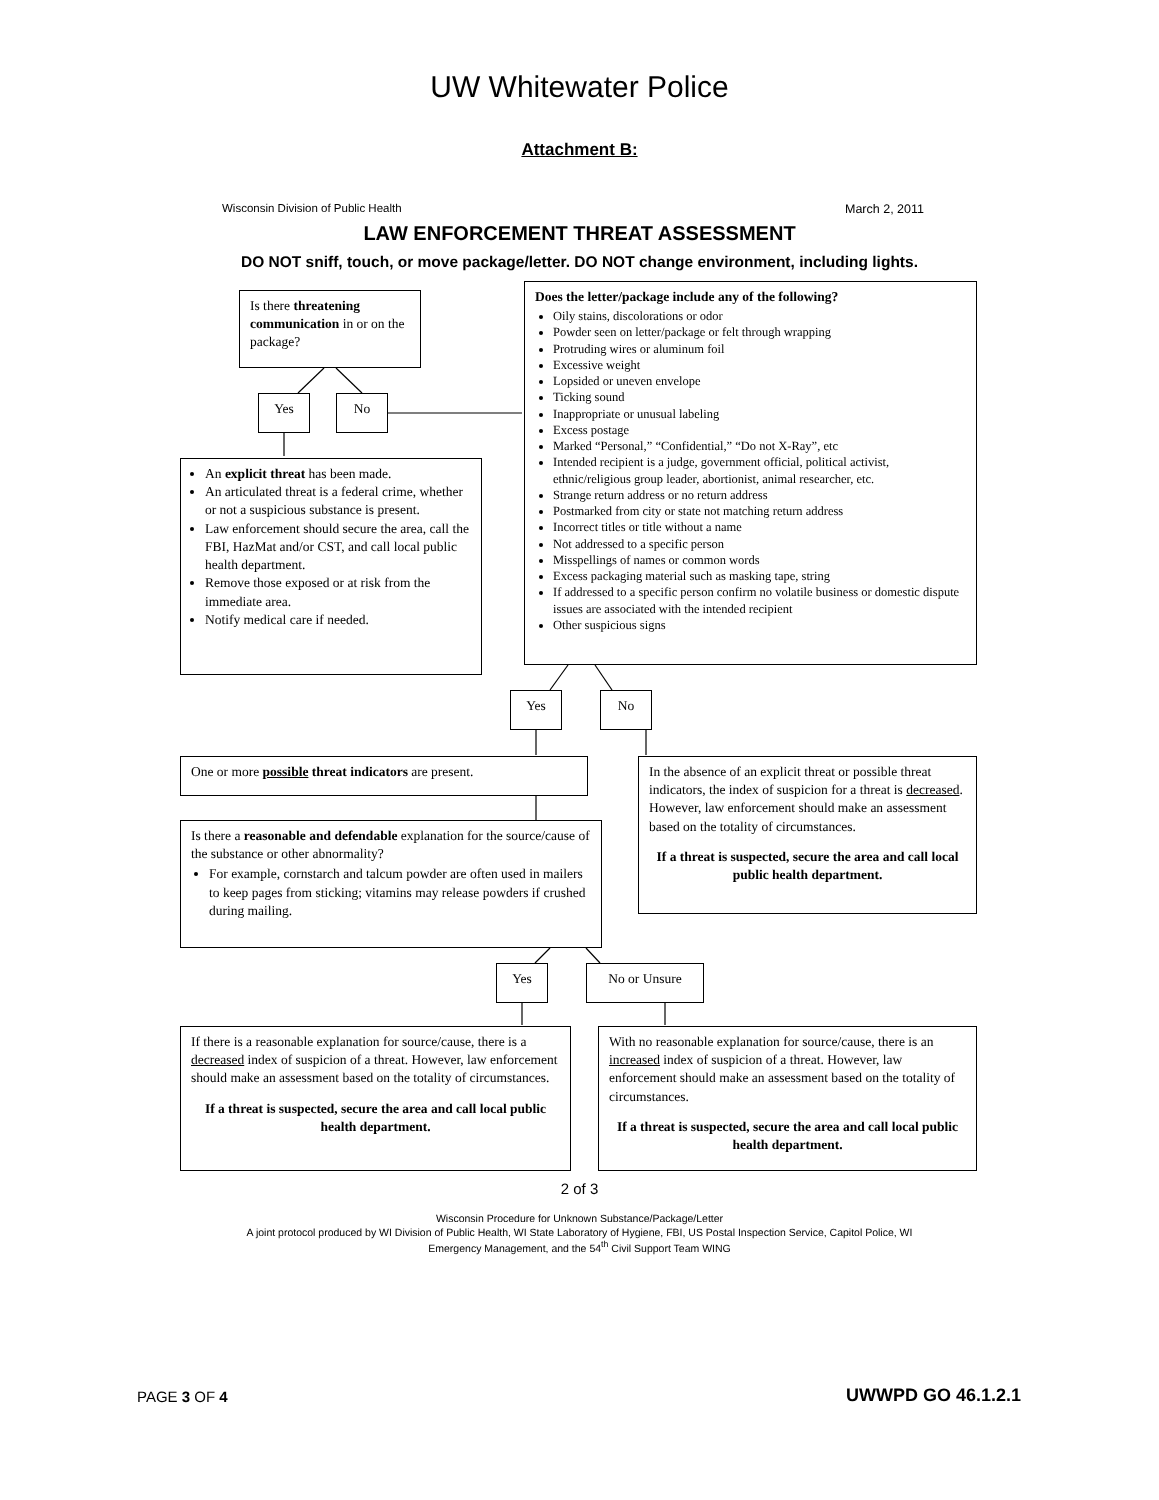UW Whitewater Police
Attachment B:
Wisconsin Division of Public Health
March 2, 2011
LAW ENFORCEMENT THREAT ASSESSMENT
DO NOT sniff, touch, or move package/letter. DO NOT change environment, including lights.
Is there threatening communication in or on the package?
Yes No
An explicit threat has been made.
An articulated threat is a federal crime, whether or not a suspicious substance is present.
Law enforcement should secure the area, call the FBI, HazMat and/or CST, and call local public health department.
Remove those exposed or at risk from the immediate area.
Notify medical care if needed.
Does the letter/package include any of the following?
Oily stains, discolorations or odor
Powder seen on letter/package or felt through wrapping
Protruding wires or aluminum foil
Excessive weight
Lopsided or uneven envelope
Ticking sound
Inappropriate or unusual labeling
Excess postage
Marked “Personal,” “Confidential,” “Do not X-Ray”, etc
Intended recipient is a judge, government official, political activist, ethnic/religious group leader, abortionist, animal researcher, etc.
Strange return address or no return address
Postmarked from city or state not matching return address
Incorrect titles or title without a name
Not addressed to a specific person
Misspellings of names or common words
Excess packaging material such as masking tape, string
If addressed to a specific person confirm no volatile business or domestic dispute issues are associated with the intended recipient
Other suspicious signs
Yes No
One or more possible threat indicators are present.
In the absence of an explicit threat or possible threat indicators, the index of suspicion for a threat is decreased. However, law enforcement should make an assessment based on the totality of circumstances.
If a threat is suspected, secure the area and call local public health department.
Is there a reasonable and defendable explanation for the source/cause of the substance or other abnormality?
For example, cornstarch and talcum powder are often used in mailers to keep pages from sticking; vitamins may release powders if crushed during mailing.
Yes No or Unsure
If there is a reasonable explanation for source/cause, there is a decreased index of suspicion of a threat. However, law enforcement should make an assessment based on the totality of circumstances.
If a threat is suspected, secure the area and call local public health department.
With no reasonable explanation for source/cause, there is an increased index of suspicion of a threat. However, law enforcement should make an assessment based on the totality of circumstances.
If a threat is suspected, secure the area and call local public health department.
2 of 3
Wisconsin Procedure for Unknown Substance/Package/Letter
A joint protocol produced by WI Division of Public Health, WI State Laboratory of Hygiene, FBI, US Postal Inspection Service, Capitol Police, WI
Emergency Management, and the 54<sup>th</sup> Civil Support Team WING
PAGE 3 OF 4 UWWPD GO 46.1.2.1